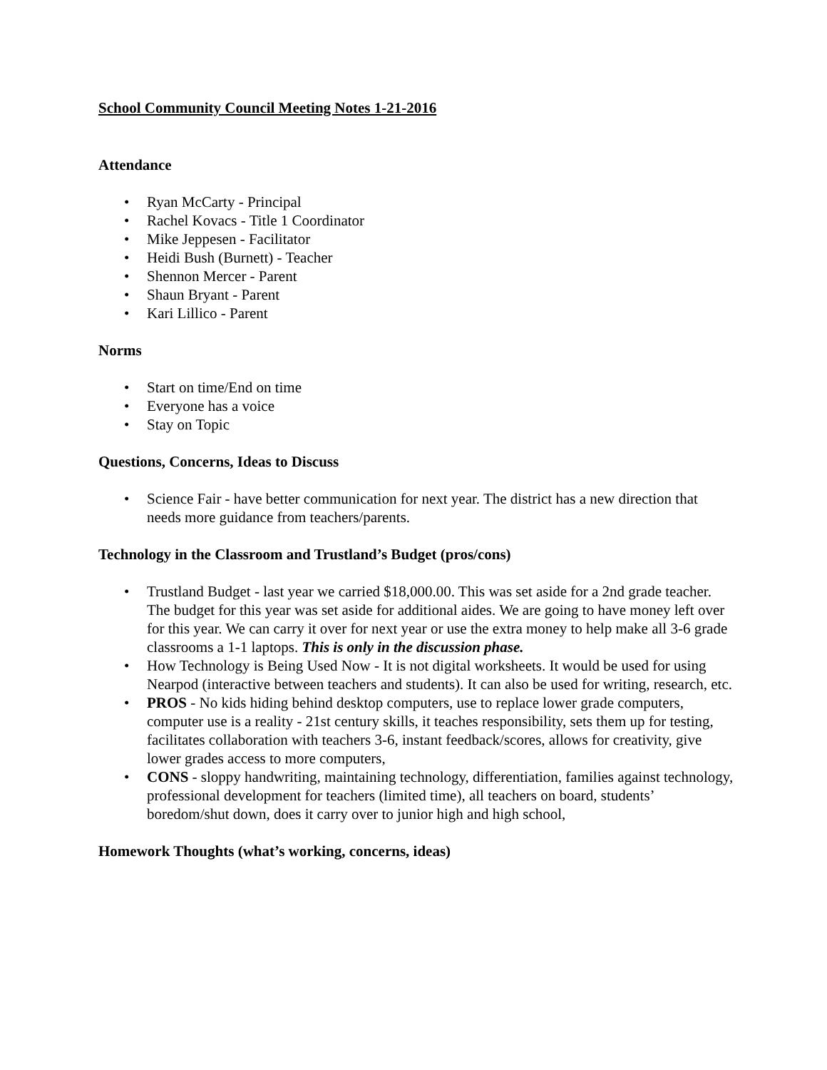School Community Council Meeting Notes 1-21-2016
Attendance
• Ryan McCarty - Principal
• Rachel Kovacs - Title 1 Coordinator
• Mike Jeppesen - Facilitator
• Heidi Bush (Burnett) - Teacher
• Shennon Mercer - Parent
• Shaun Bryant - Parent
• Kari Lillico - Parent
Norms
• Start on time/End on time
• Everyone has a voice
• Stay on Topic
Questions, Concerns, Ideas to Discuss
• Science Fair - have better communication for next year. The district has a new direction that needs more guidance from teachers/parents.
Technology in the Classroom and Trustland’s Budget (pros/cons)
• Trustland Budget - last year we carried $18,000.00. This was set aside for a 2nd grade teacher. The budget for this year was set aside for additional aides. We are going to have money left over for this year. We can carry it over for next year or use the extra money to help make all 3-6 grade classrooms a 1-1 laptops. This is only in the discussion phase.
• How Technology is Being Used Now - It is not digital worksheets. It would be used for using Nearpod (interactive between teachers and students). It can also be used for writing, research, etc.
• PROS - No kids hiding behind desktop computers, use to replace lower grade computers, computer use is a reality - 21st century skills, it teaches responsibility, sets them up for testing, facilitates collaboration with teachers 3-6, instant feedback/scores, allows for creativity, give lower grades access to more computers,
• CONS - sloppy handwriting, maintaining technology, differentiation, families against technology, professional development for teachers (limited time), all teachers on board, students’ boredom/shut down, does it carry over to junior high and high school,
Homework Thoughts (what’s working, concerns, ideas)